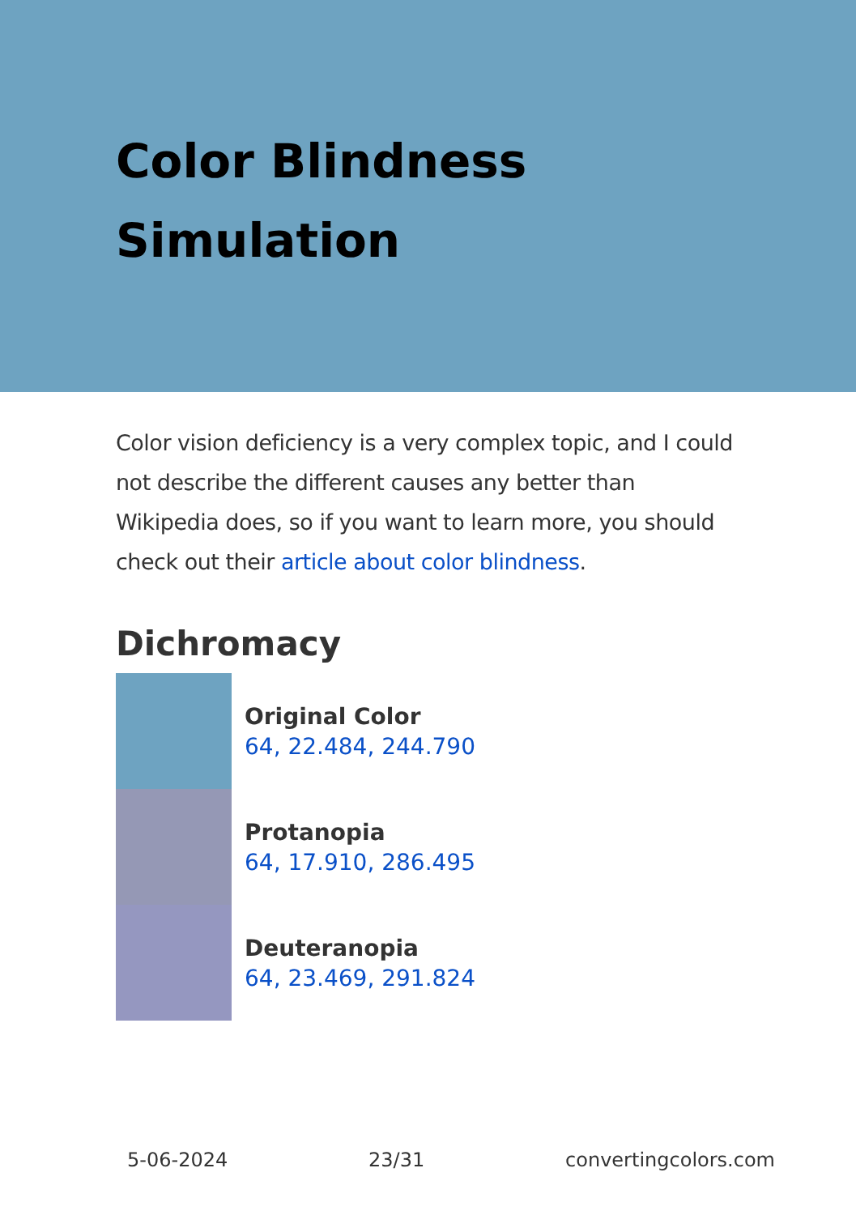Color Blindness Simulation
Color vision deficiency is a very complex topic, and I could not describe the different causes any better than Wikipedia does, so if you want to learn more, you should check out their article about color blindness.
Dichromacy
Original Color
64, 22.484, 244.790
Protanopia
64, 17.910, 286.495
Deuteranopia
64, 23.469, 291.824
5-06-2024 23/31 convertingcolors.com